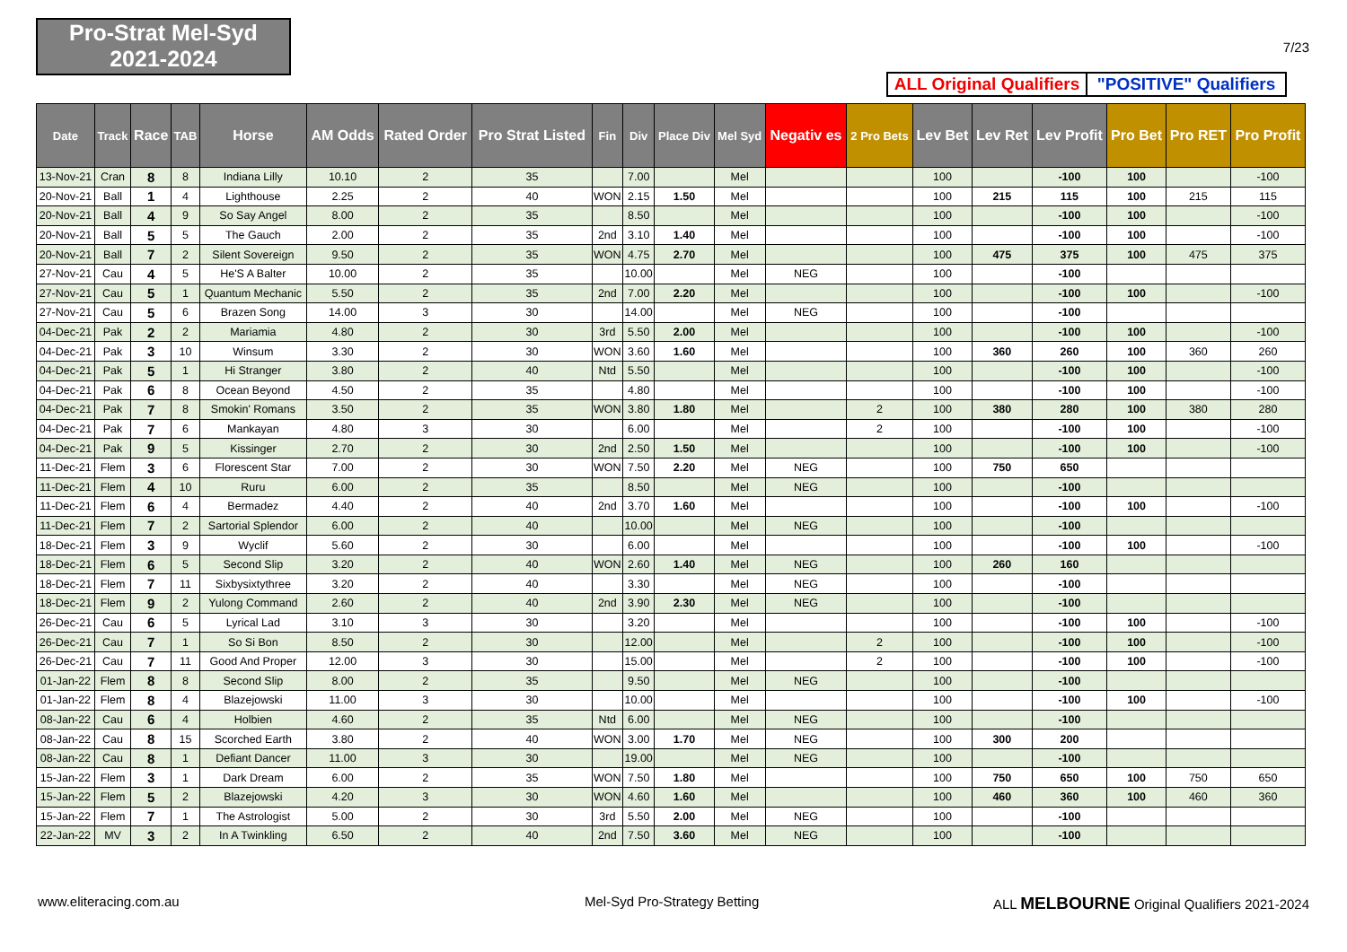Pro-Strat Mel-Syd
2021-2024
7/23
ALL Original Qualifiers
"POSITIVE" Qualifiers
| Date | Track | Race | TAB | Horse | AM Odds | Rated Order | Pro Strat Listed | Fin | Div | Place Div | Mel Syd | Negativ es | 2 Pro Bets | Lev Bet | Lev Ret | Lev Profit | Pro Bet | Pro RET | Pro Profit |
| --- | --- | --- | --- | --- | --- | --- | --- | --- | --- | --- | --- | --- | --- | --- | --- | --- | --- | --- | --- |
| 13-Nov-21 | Cran | 8 | 8 | Indiana Lilly | 10.10 | 2 | 35 | | 7.00 | | Mel | | | 100 | | -100 | 100 | | -100 |
| 20-Nov-21 | Ball | 1 | 4 | Lighthouse | 2.25 | 2 | 40 | WON | 2.15 | 1.50 | Mel | | | 100 | 215 | 115 | 100 | 215 | 115 |
| 20-Nov-21 | Ball | 4 | 9 | So Say Angel | 8.00 | 2 | 35 | | 8.50 | | Mel | | | 100 | | -100 | 100 | | -100 |
| 20-Nov-21 | Ball | 5 | 5 | The Gauch | 2.00 | 2 | 35 | 2nd | 3.10 | 1.40 | Mel | | | 100 | | -100 | 100 | | -100 |
| 20-Nov-21 | Ball | 7 | 2 | Silent Sovereign | 9.50 | 2 | 35 | WON | 4.75 | 2.70 | Mel | | | 100 | 475 | 375 | 100 | 475 | 375 |
| 27-Nov-21 | Cau | 4 | 5 | He'S A Balter | 10.00 | 2 | 35 | | 10.00 | | Mel | NEG | | 100 | | -100 | | | |
| 27-Nov-21 | Cau | 5 | 1 | Quantum Mechanic | 5.50 | 2 | 35 | 2nd | 7.00 | 2.20 | Mel | | | 100 | | -100 | 100 | | -100 |
| 27-Nov-21 | Cau | 5 | 6 | Brazen Song | 14.00 | 3 | 30 | | 14.00 | | Mel | NEG | | 100 | | -100 | | | |
| 04-Dec-21 | Pak | 2 | 2 | Mariamia | 4.80 | 2 | 30 | 3rd | 5.50 | 2.00 | Mel | | | 100 | | -100 | 100 | | -100 |
| 04-Dec-21 | Pak | 3 | 10 | Winsum | 3.30 | 2 | 30 | WON | 3.60 | 1.60 | Mel | | | 100 | 360 | 260 | 100 | 360 | 260 |
| 04-Dec-21 | Pak | 5 | 1 | Hi Stranger | 3.80 | 2 | 40 | Ntd | 5.50 | | Mel | | | 100 | | -100 | 100 | | -100 |
| 04-Dec-21 | Pak | 6 | 8 | Ocean Beyond | 4.50 | 2 | 35 | | 4.80 | | Mel | | | 100 | | -100 | 100 | | -100 |
| 04-Dec-21 | Pak | 7 | 8 | Smokin' Romans | 3.50 | 2 | 35 | WON | 3.80 | 1.80 | Mel | | 2 | 100 | 380 | 280 | 100 | 380 | 280 |
| 04-Dec-21 | Pak | 7 | 6 | Mankayan | 4.80 | 3 | 30 | | 6.00 | | Mel | | 2 | 100 | | -100 | 100 | | -100 |
| 04-Dec-21 | Pak | 9 | 5 | Kissinger | 2.70 | 2 | 30 | 2nd | 2.50 | 1.50 | Mel | | | 100 | | -100 | 100 | | -100 |
| 11-Dec-21 | Flem | 3 | 6 | Florescent Star | 7.00 | 2 | 30 | WON | 7.50 | 2.20 | Mel | NEG | | 100 | 750 | 650 | | | |
| 11-Dec-21 | Flem | 4 | 10 | Ruru | 6.00 | 2 | 35 | | 8.50 | | Mel | NEG | | 100 | | -100 | | | |
| 11-Dec-21 | Flem | 6 | 4 | Bermadez | 4.40 | 2 | 40 | 2nd | 3.70 | 1.60 | Mel | | | 100 | | -100 | 100 | | -100 |
| 11-Dec-21 | Flem | 7 | 2 | Sartorial Splendor | 6.00 | 2 | 40 | | 10.00 | | Mel | NEG | | 100 | | -100 | | | |
| 18-Dec-21 | Flem | 3 | 9 | Wyclif | 5.60 | 2 | 30 | | 6.00 | | Mel | | | 100 | | -100 | 100 | | -100 |
| 18-Dec-21 | Flem | 6 | 5 | Second Slip | 3.20 | 2 | 40 | WON | 2.60 | 1.40 | Mel | NEG | | 100 | 260 | 160 | | | |
| 18-Dec-21 | Flem | 7 | 11 | Sixbysixtythree | 3.20 | 2 | 40 | | 3.30 | | Mel | NEG | | 100 | | -100 | | | |
| 18-Dec-21 | Flem | 9 | 2 | Yulong Command | 2.60 | 2 | 40 | 2nd | 3.90 | 2.30 | Mel | NEG | | 100 | | -100 | | | |
| 26-Dec-21 | Cau | 6 | 5 | Lyrical Lad | 3.10 | 3 | 30 | | 3.20 | | Mel | | | 100 | | -100 | 100 | | -100 |
| 26-Dec-21 | Cau | 7 | 1 | So Si Bon | 8.50 | 2 | 30 | | 12.00 | | Mel | | 2 | 100 | | -100 | 100 | | -100 |
| 26-Dec-21 | Cau | 7 | 11 | Good And Proper | 12.00 | 3 | 30 | | 15.00 | | Mel | | 2 | 100 | | -100 | 100 | | -100 |
| 01-Jan-22 | Flem | 8 | 8 | Second Slip | 8.00 | 2 | 35 | | 9.50 | | Mel | NEG | | 100 | | -100 | | | |
| 01-Jan-22 | Flem | 8 | 4 | Blazejowski | 11.00 | 3 | 30 | | 10.00 | | Mel | | | 100 | | -100 | 100 | | -100 |
| 08-Jan-22 | Cau | 6 | 4 | Holbien | 4.60 | 2 | 35 | Ntd | 6.00 | | Mel | NEG | | 100 | | -100 | | | |
| 08-Jan-22 | Cau | 8 | 15 | Scorched Earth | 3.80 | 2 | 40 | WON | 3.00 | 1.70 | Mel | NEG | | 100 | 300 | 200 | | | |
| 08-Jan-22 | Cau | 8 | 1 | Defiant Dancer | 11.00 | 3 | 30 | | 19.00 | | Mel | NEG | | 100 | | -100 | | | |
| 15-Jan-22 | Flem | 3 | 1 | Dark Dream | 6.00 | 2 | 35 | WON | 7.50 | 1.80 | Mel | | | 100 | 750 | 650 | 100 | 750 | 650 |
| 15-Jan-22 | Flem | 5 | 2 | Blazejowski | 4.20 | 3 | 30 | WON | 4.60 | 1.60 | Mel | | | 100 | 460 | 360 | 100 | 460 | 360 |
| 15-Jan-22 | Flem | 7 | 1 | The Astrologist | 5.00 | 2 | 30 | 3rd | 5.50 | 2.00 | Mel | NEG | | 100 | | -100 | | | |
| 22-Jan-22 | MV | 3 | 2 | In A Twinkling | 6.50 | 2 | 40 | 2nd | 7.50 | 3.60 | Mel | NEG | | 100 | | -100 | | | |
www.eliteracing.com.au Mel-Syd Pro-Strategy Betting
ALL MELBOURNE Original Qualifiers 2021-2024